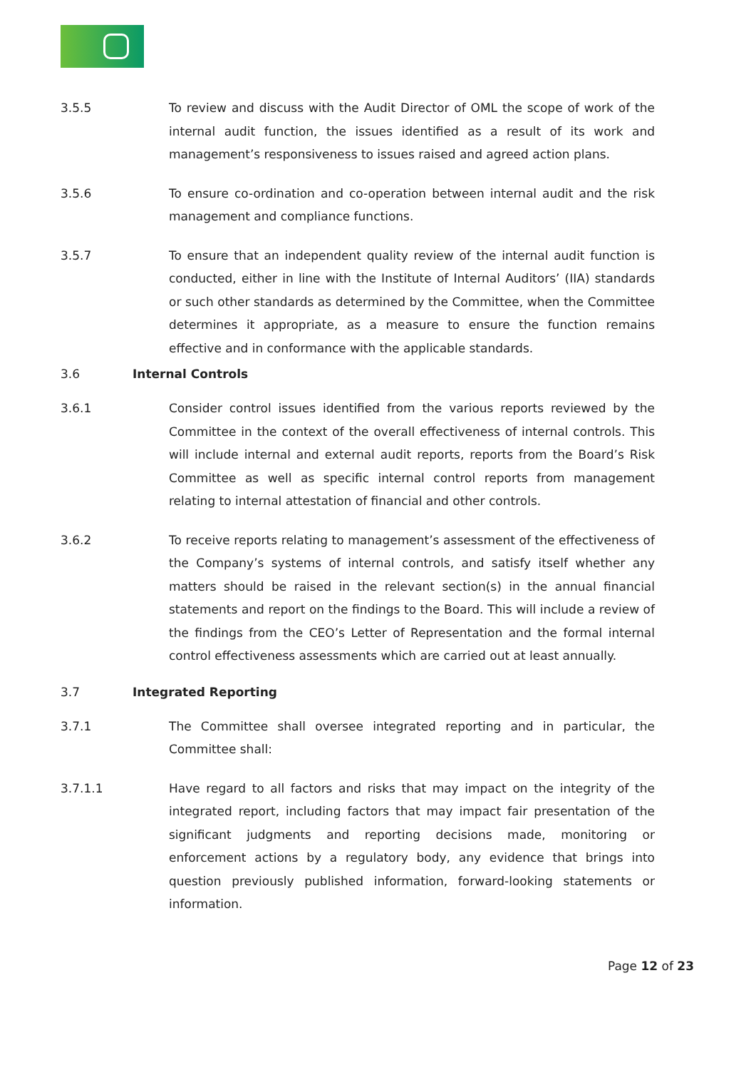3.5.5 To review and discuss with the Audit Director of OML the scope of work of the internal audit function, the issues identified as a result of its work and management’s responsiveness to issues raised and agreed action plans.
3.5.6 To ensure co-ordination and co-operation between internal audit and the risk management and compliance functions.
3.5.7 To ensure that an independent quality review of the internal audit function is conducted, either in line with the Institute of Internal Auditors’ (IIA) standards or such other standards as determined by the Committee, when the Committee determines it appropriate, as a measure to ensure the function remains effective and in conformance with the applicable standards.
3.6 Internal Controls
3.6.1 Consider control issues identified from the various reports reviewed by the Committee in the context of the overall effectiveness of internal controls. This will include internal and external audit reports, reports from the Board’s Risk Committee as well as specific internal control reports from management relating to internal attestation of financial and other controls.
3.6.2 To receive reports relating to management’s assessment of the effectiveness of the Company’s systems of internal controls, and satisfy itself whether any matters should be raised in the relevant section(s) in the annual financial statements and report on the findings to the Board. This will include a review of the findings from the CEO’s Letter of Representation and the formal internal control effectiveness assessments which are carried out at least annually.
3.7 Integrated Reporting
3.7.1 The Committee shall oversee integrated reporting and in particular, the Committee shall:
3.7.1.1 Have regard to all factors and risks that may impact on the integrity of the integrated report, including factors that may impact fair presentation of the significant judgments and reporting decisions made, monitoring or enforcement actions by a regulatory body, any evidence that brings into question previously published information, forward-looking statements or information.
Page 12 of 23